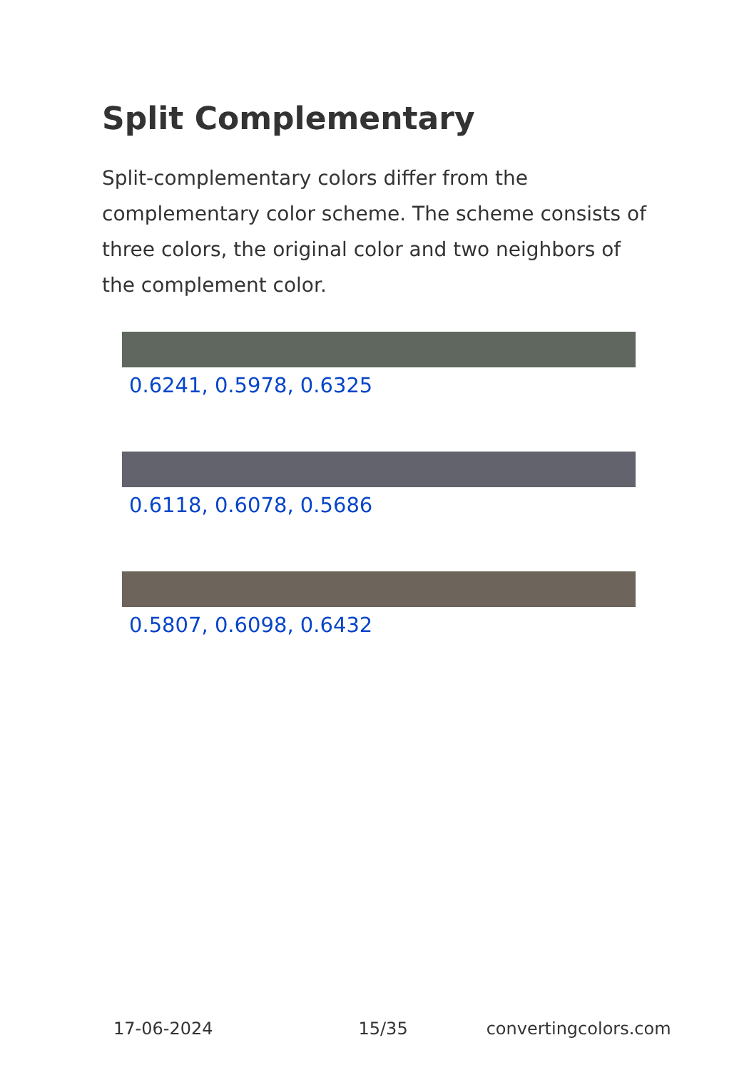Split Complementary
Split-complementary colors differ from the complementary color scheme. The scheme consists of three colors, the original color and two neighbors of the complement color.
0.6241, 0.5978, 0.6325
0.6118, 0.6078, 0.5686
0.5807, 0.6098, 0.6432
17-06-2024 15/35 convertingcolors.com